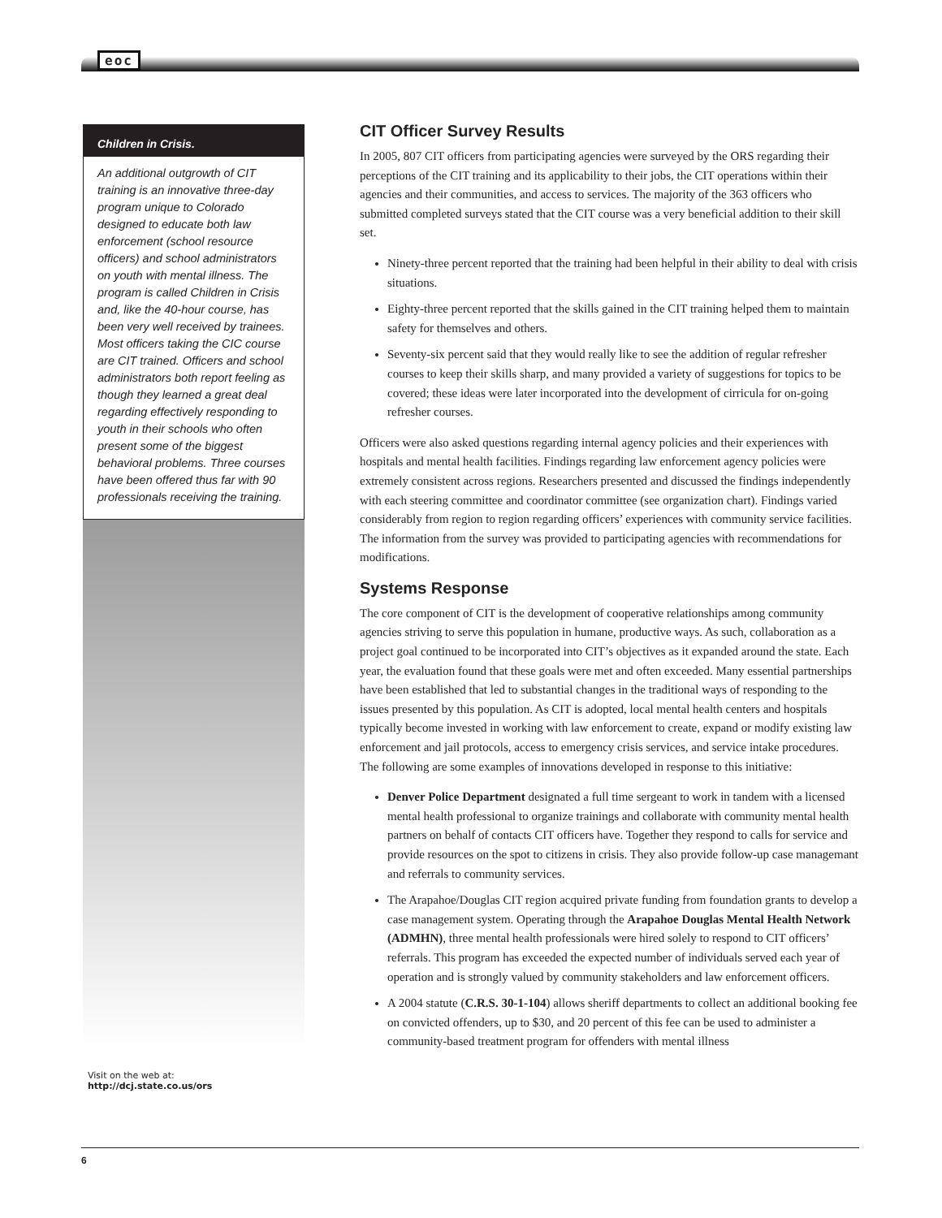eoc
Children in Crisis.
An additional outgrowth of CIT training is an innovative three-day program unique to Colorado designed to educate both law enforcement (school resource officers) and school administrators on youth with mental illness. The program is called Children in Crisis and, like the 40-hour course, has been very well received by trainees. Most officers taking the CIC course are CIT trained. Officers and school administrators both report feeling as though they learned a great deal regarding effectively responding to youth in their schools who often present some of the biggest behavioral problems. Three courses have been offered thus far with 90 professionals receiving the training.
Visit on the web at:
http://dcj.state.co.us/ors
CIT Officer Survey Results
In 2005, 807 CIT officers from participating agencies were surveyed by the ORS regarding their perceptions of the CIT training and its applicability to their jobs, the CIT operations within their agencies and their communities, and access to services. The majority of the 363 officers who submitted completed surveys stated that the CIT course was a very beneficial addition to their skill set.
Ninety-three percent reported that the training had been helpful in their ability to deal with crisis situations.
Eighty-three percent reported that the skills gained in the CIT training helped them to maintain safety for themselves and others.
Seventy-six percent said that they would really like to see the addition of regular refresher courses to keep their skills sharp, and many provided a variety of suggestions for topics to be covered; these ideas were later incorporated into the development of cirricula for on-going refresher courses.
Officers were also asked questions regarding internal agency policies and their experiences with hospitals and mental health facilities. Findings regarding law enforcement agency policies were extremely consistent across regions. Researchers presented and discussed the findings independently with each steering committee and coordinator committee (see organization chart). Findings varied considerably from region to region regarding officers’ experiences with community service facilities. The information from the survey was provided to participating agencies with recommendations for modifications.
Systems Response
The core component of CIT is the development of cooperative relationships among community agencies striving to serve this population in humane, productive ways. As such, collaboration as a project goal continued to be incorporated into CIT’s objectives as it expanded around the state. Each year, the evaluation found that these goals were met and often exceeded. Many essential partnerships have been established that led to substantial changes in the traditional ways of responding to the issues presented by this population. As CIT is adopted, local mental health centers and hospitals typically become invested in working with law enforcement to create, expand or modify existing law enforcement and jail protocols, access to emergency crisis services, and service intake procedures. The following are some examples of innovations developed in response to this initiative:
Denver Police Department designated a full time sergeant to work in tandem with a licensed mental health professional to organize trainings and collaborate with community mental health partners on behalf of contacts CIT officers have. Together they respond to calls for service and provide resources on the spot to citizens in crisis. They also provide follow-up case managemant and referrals to community services.
The Arapahoe/Douglas CIT region acquired private funding from foundation grants to develop a case management system. Operating through the Arapahoe Douglas Mental Health Network (ADMHN), three mental health professionals were hired solely to respond to CIT officers’ referrals. This program has exceeded the expected number of individuals served each year of operation and is strongly valued by community stakeholders and law enforcement officers.
A 2004 statute (C.R.S. 30-1-104) allows sheriff departments to collect an additional booking fee on convicted offenders, up to $30, and 20 percent of this fee can be used to administer a community-based treatment program for offenders with mental illness
6